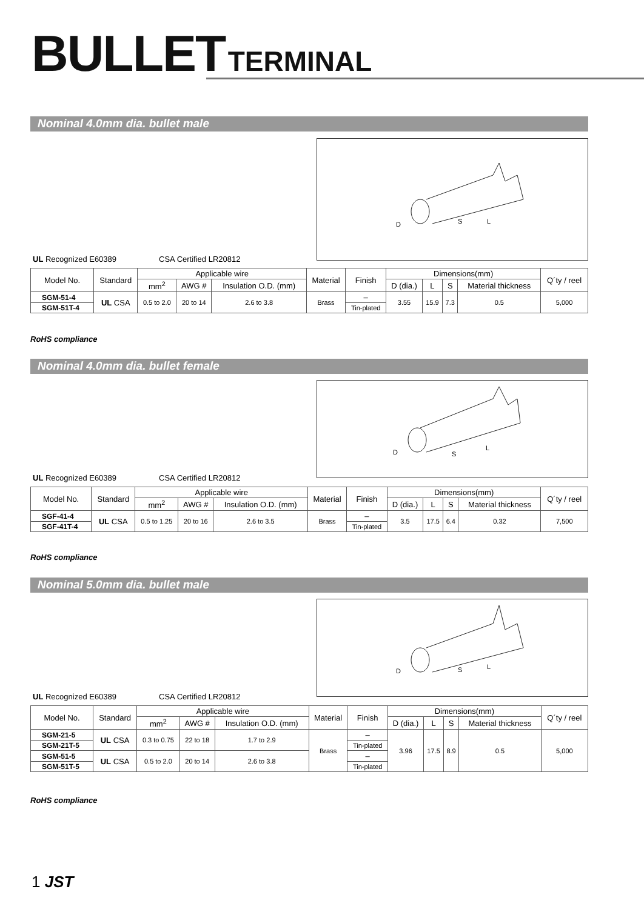BULLET TERMINAL
Nominal 4.0mm dia. bullet male
D
S
L
UL Recognized E60389 CSA Certified LR20812
| Model No. | Standard | Applicable wire | | | Material | Finish | Dimensions(mm) | | | | Q´ty / reel |
| --- | --- | --- | --- | --- | --- | --- | --- | --- | --- | --- | --- |
| | | mm<sup>2</sup> | AWG # | Insulation O.D. (mm) | | | D (dia.) | L | S | Material thickness | |
| SGM-51-4 | UL CSA | 0.5 to 2.0 | 20 to 14 | 2.6 to 3.8 | Brass | – | 3.55 | 15.9 | 7.3 | 0.5 | 5,000 |
| SGM-51T-4 | | | | | | Tin-plated | | | | | |
RoHS compliance
Nominal 4.0mm dia. bullet female
D
S
L
UL Recognized E60389 CSA Certified LR20812
| Model No. | Standard | Applicable wire | | | Material | Finish | Dimensions(mm) | | | | Q´ty / reel |
| --- | --- | --- | --- | --- | --- | --- | --- | --- | --- | --- | --- |
| | | mm<sup>2</sup> | AWG # | Insulation O.D. (mm) | | | D (dia.) | L | S | Material thickness | |
| SGF-41-4 | UL CSA | 0.5 to 1.25 | 20 to 16 | 2.6 to 3.5 | Brass | – | 3.5 | 17.5 | 6.4 | 0.32 | 7,500 |
| SGF-41T-4 | | | | | | Tin-plated | | | | | |
RoHS compliance
Nominal 5.0mm dia. bullet male
D
S
L
UL Recognized E60389 CSA Certified LR20812
| Model No. | Standard | Applicable wire | | | Material | Finish | Dimensions(mm) | | | | Q´ty / reel |
| --- | --- | --- | --- | --- | --- | --- | --- | --- | --- | --- | --- |
| | | mm<sup>2</sup> | AWG # | Insulation O.D. (mm) | | | D (dia.) | L | S | Material thickness | |
| SGM-21-5 | UL CSA | 0.3 to 0.75 | 22 to 18 | 1.7 to 2.9 | Brass | – | 3.96 | 17.5 | 8.9 | 0.5 | 5,000 |
| SGM-21T-5 | | | | | | Tin-plated | | | | | |
| SGM-51-5 | UL CSA | 0.5 to 2.0 | 20 to 14 | 2.6 to 3.8 | | – | | | | | |
| SGM-51T-5 | | | | | | Tin-plated | | | | | |
RoHS compliance
1 JST